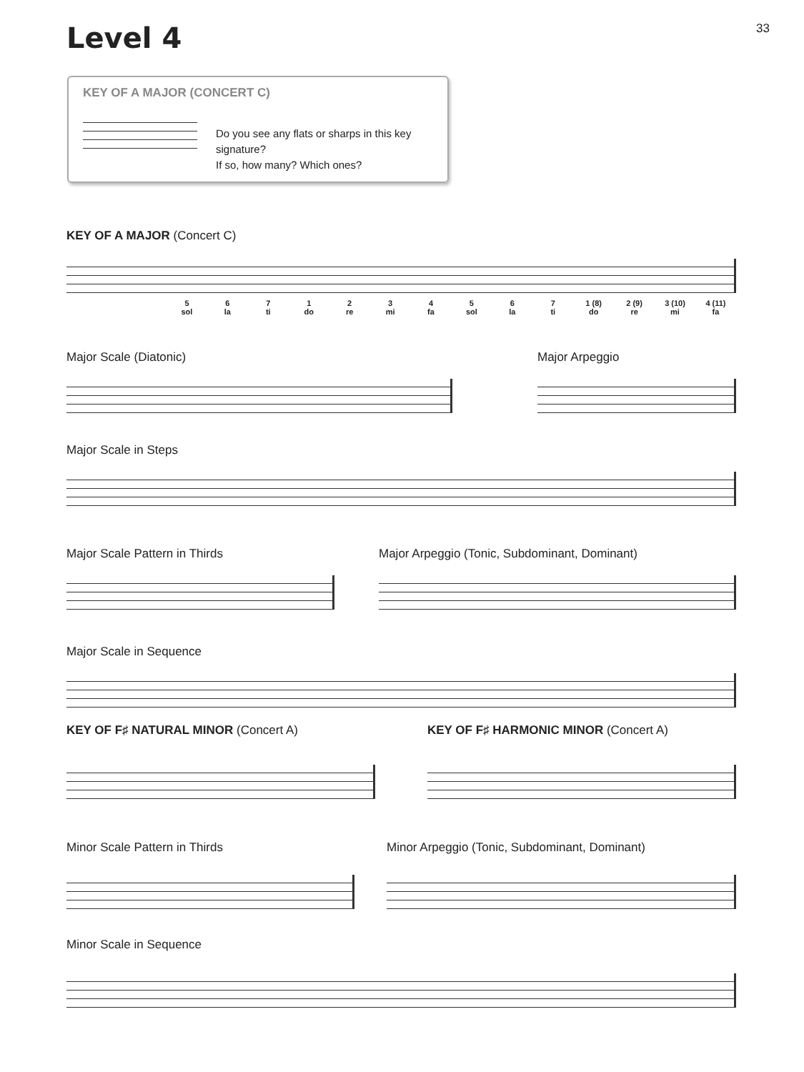33
Level 4
KEY OF A MAJOR (CONCERT C)
Do you see any flats or sharps in this key signature?
If so, how many? Which ones?
KEY OF A MAJOR (Concert C)
5
sol
6
la
7
ti
1
do
2
re
3
mi
4
fa
5
sol
6
la
7
ti
1 (8)
do
2 (9)
re
3 (10)
mi
4 (11)
fa
Major Scale (Diatonic) Major Arpeggio
Major Scale in Steps
Major Scale Pattern in Thirds Major Arpeggio (Tonic, Subdominant, Dominant)
Major Scale in Sequence
KEY OF F♯ NATURAL MINOR (Concert A) KEY OF F♯ HARMONIC MINOR (Concert A)
Minor Scale Pattern in Thirds Minor Arpeggio (Tonic, Subdominant, Dominant)
Minor Scale in Sequence